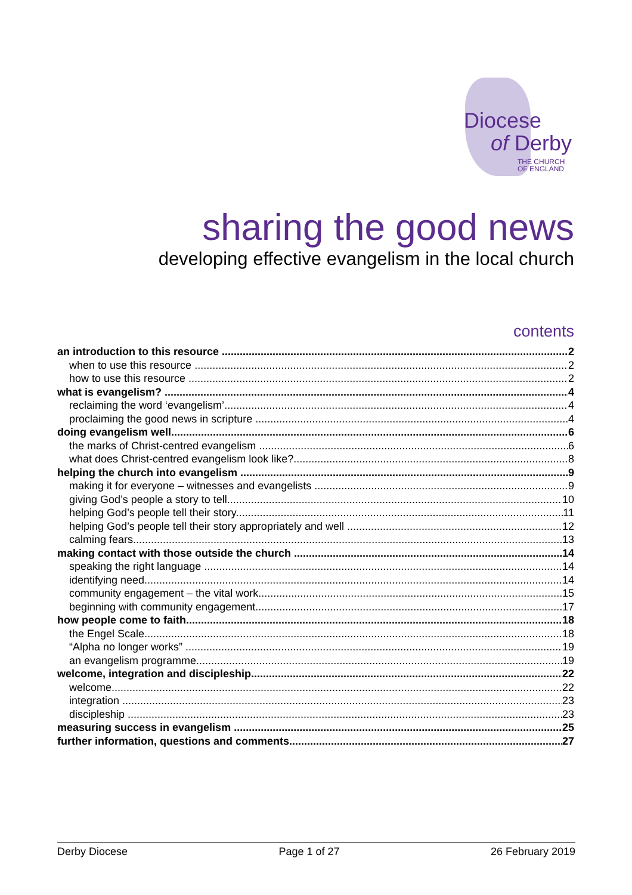Diocese
of Derby
THE CHURCH
OF ENGLAND
sharing the good news
developing effective evangelism in the local church
contents
an introduction to this resource 2
when to use this resource 2
how to use this resource 2
what is evangelism? 4
reclaiming the word ‘evangelism’ 4
proclaiming the good news in scripture 4
doing evangelism well 6
the marks of Christ-centred evangelism 6
what does Christ-centred evangelism look like? 8
helping the church into evangelism 9
making it for everyone – witnesses and evangelists 9
giving God’s people a story to tell 10
helping God’s people tell their story 11
helping God’s people tell their story appropriately and well 12
calming fears 13
making contact with those outside the church 14
speaking the right language 14
identifying need 14
community engagement – the vital work 15
beginning with community engagement 17
how people come to faith 18
the Engel Scale 18
“Alpha no longer works” 19
an evangelism programme 19
welcome, integration and discipleship 22
welcome 22
integration 23
discipleship 23
measuring success in evangelism 25
further information, questions and comments 27
Derby Diocese Page 1 of 27 26 February 2019